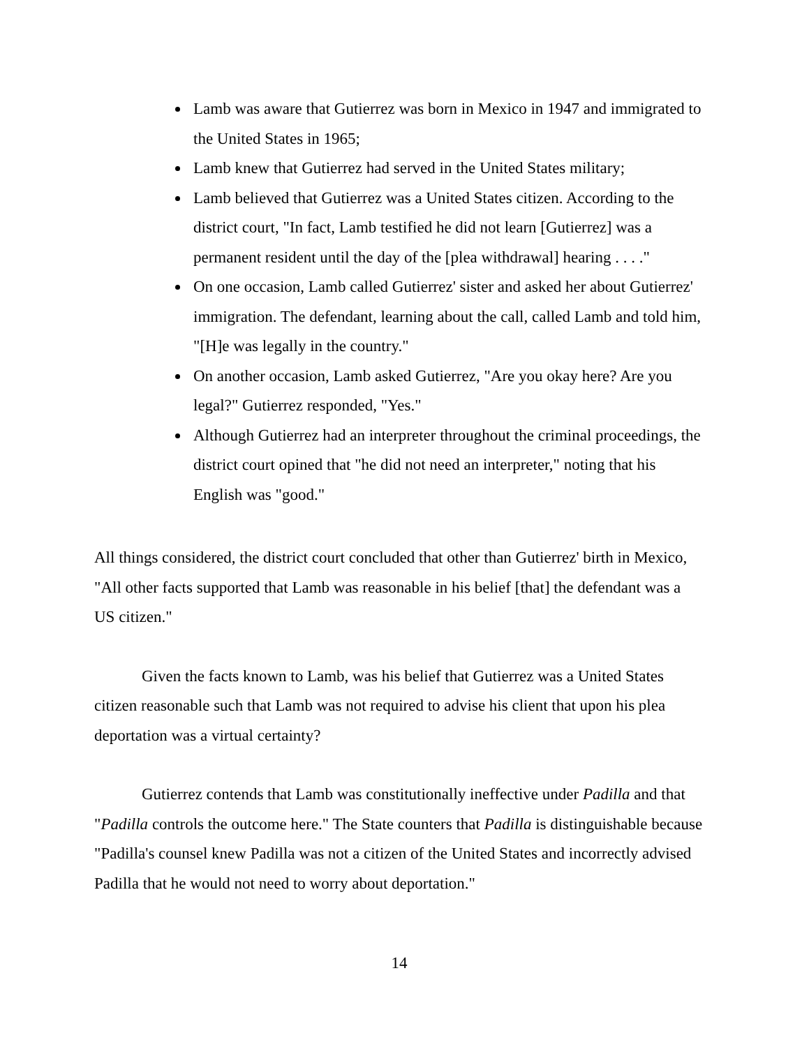Lamb was aware that Gutierrez was born in Mexico in 1947 and immigrated to the United States in 1965;
Lamb knew that Gutierrez had served in the United States military;
Lamb believed that Gutierrez was a United States citizen. According to the district court, "In fact, Lamb testified he did not learn [Gutierrez] was a permanent resident until the day of the [plea withdrawal] hearing . . . ."
On one occasion, Lamb called Gutierrez' sister and asked her about Gutierrez' immigration. The defendant, learning about the call, called Lamb and told him, "[H]e was legally in the country."
On another occasion, Lamb asked Gutierrez, "Are you okay here? Are you legal?" Gutierrez responded, "Yes."
Although Gutierrez had an interpreter throughout the criminal proceedings, the district court opined that "he did not need an interpreter," noting that his English was "good."
All things considered, the district court concluded that other than Gutierrez' birth in Mexico, "All other facts supported that Lamb was reasonable in his belief [that] the defendant was a US citizen."
Given the facts known to Lamb, was his belief that Gutierrez was a United States citizen reasonable such that Lamb was not required to advise his client that upon his plea deportation was a virtual certainty?
Gutierrez contends that Lamb was constitutionally ineffective under Padilla and that "Padilla controls the outcome here." The State counters that Padilla is distinguishable because "Padilla's counsel knew Padilla was not a citizen of the United States and incorrectly advised Padilla that he would not need to worry about deportation."
14